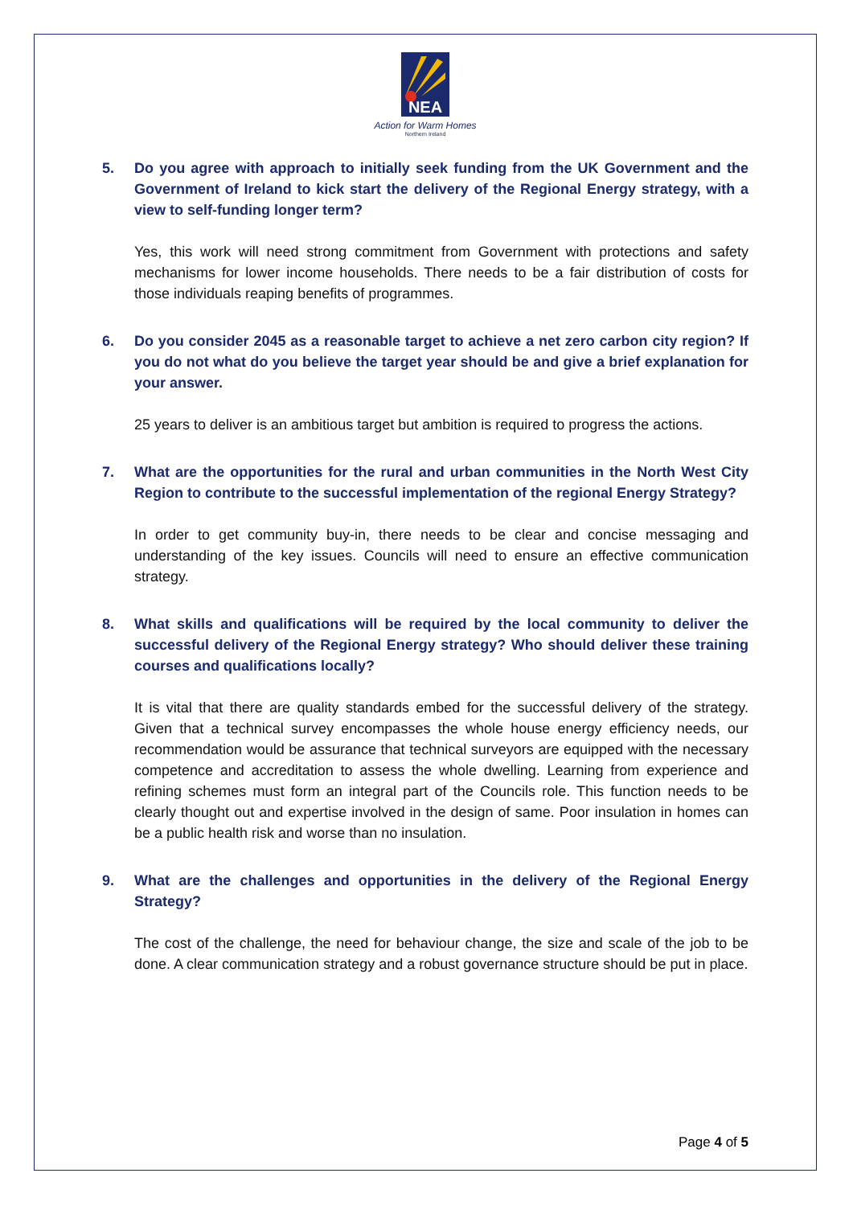NEA
Action for Warm Homes
Northern Ireland
5. Do you agree with approach to initially seek funding from the UK Government and the Government of Ireland to kick start the delivery of the Regional Energy strategy, with a view to self-funding longer term?
Yes, this work will need strong commitment from Government with protections and safety mechanisms for lower income households. There needs to be a fair distribution of costs for those individuals reaping benefits of programmes.
6. Do you consider 2045 as a reasonable target to achieve a net zero carbon city region? If you do not what do you believe the target year should be and give a brief explanation for your answer.
25 years to deliver is an ambitious target but ambition is required to progress the actions.
7. What are the opportunities for the rural and urban communities in the North West City Region to contribute to the successful implementation of the regional Energy Strategy?
In order to get community buy-in, there needs to be clear and concise messaging and understanding of the key issues. Councils will need to ensure an effective communication strategy.
8. What skills and qualifications will be required by the local community to deliver the successful delivery of the Regional Energy strategy? Who should deliver these training courses and qualifications locally?
It is vital that there are quality standards embed for the successful delivery of the strategy. Given that a technical survey encompasses the whole house energy efficiency needs, our recommendation would be assurance that technical surveyors are equipped with the necessary competence and accreditation to assess the whole dwelling. Learning from experience and refining schemes must form an integral part of the Councils role. This function needs to be clearly thought out and expertise involved in the design of same. Poor insulation in homes can be a public health risk and worse than no insulation.
9. What are the challenges and opportunities in the delivery of the Regional Energy Strategy?
The cost of the challenge, the need for behaviour change, the size and scale of the job to be done. A clear communication strategy and a robust governance structure should be put in place.
Page 4 of 5